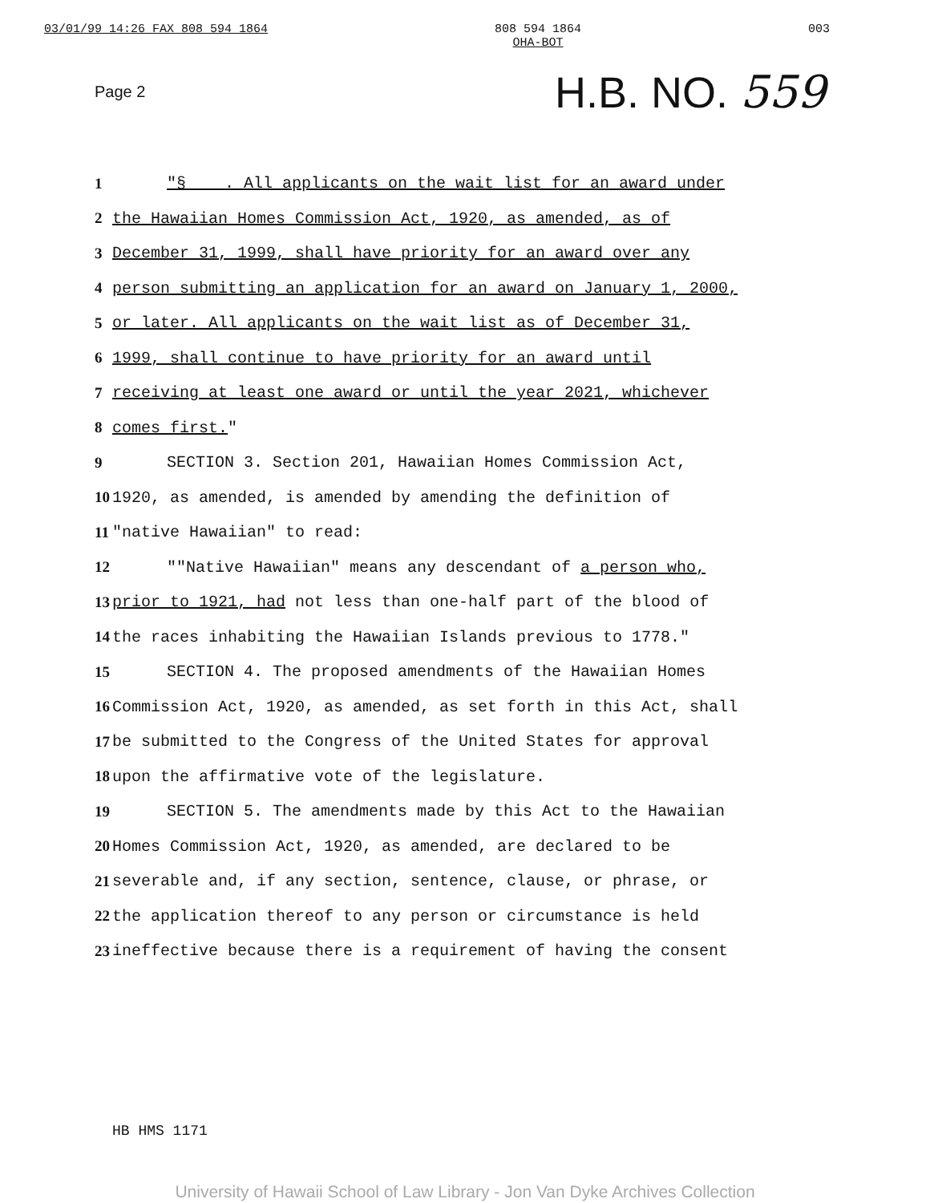03/01/99 14:26 FAX 808 594 1864 808 594 1864
OHA-BOT 003
Page 2 H.B. NO. 559
1 "§ . All applicants on the wait list for an award under
2 the Hawaiian Homes Commission Act, 1920, as amended, as of
3 December 31, 1999, shall have priority for an award over any
4 person submitting an application for an award on January 1, 2000,
5 or later. All applicants on the wait list as of December 31,
6 1999, shall continue to have priority for an award until
7 receiving at least one award or until the year 2021, whichever
8 comes first."
9 SECTION 3. Section 201, Hawaiian Homes Commission Act,
10 1920, as amended, is amended by amending the definition of
11 "native Hawaiian" to read:
12 ""Native Hawaiian" means any descendant of a person who,
13 prior to 1921, had not less than one-half part of the blood of
14 the races inhabiting the Hawaiian Islands previous to 1778."
15 SECTION 4. The proposed amendments of the Hawaiian Homes
16 Commission Act, 1920, as amended, as set forth in this Act, shall
17 be submitted to the Congress of the United States for approval
18 upon the affirmative vote of the legislature.
19 SECTION 5. The amendments made by this Act to the Hawaiian
20 Homes Commission Act, 1920, as amended, are declared to be
21 severable and, if any section, sentence, clause, or phrase, or
22 the application thereof to any person or circumstance is held
23 ineffective because there is a requirement of having the consent
HB HMS 1171
University of Hawaii School of Law Library - Jon Van Dyke Archives Collection